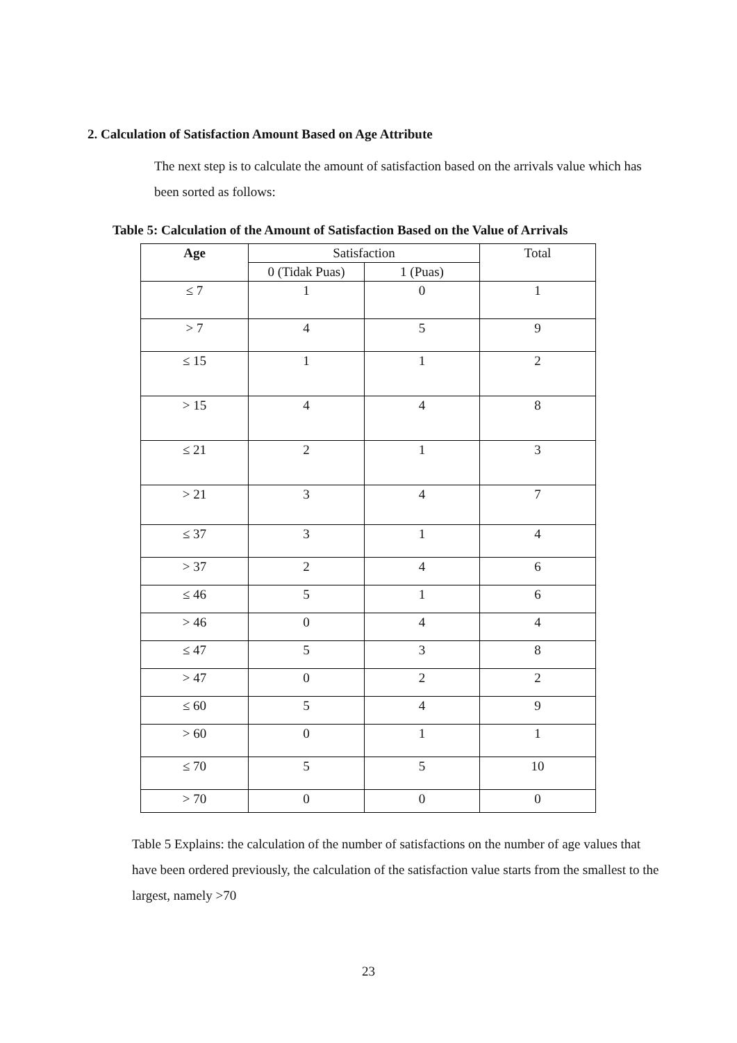2. Calculation of Satisfaction Amount Based on Age Attribute
The next step is to calculate the amount of satisfaction based on the arrivals value which has been sorted as follows:
Table 5: Calculation of the Amount of Satisfaction Based on the Value of Arrivals
| Age | Satisfaction | | Total |
| --- | --- | --- | --- |
| | 0 (Tidak Puas) | 1 (Puas) | |
| ≤ 7 | 1 | 0 | 1 |
| > 7 | 4 | 5 | 9 |
| ≤ 15 | 1 | 1 | 2 |
| > 15 | 4 | 4 | 8 |
| ≤ 21 | 2 | 1 | 3 |
| > 21 | 3 | 4 | 7 |
| ≤ 37 | 3 | 1 | 4 |
| > 37 | 2 | 4 | 6 |
| ≤ 46 | 5 | 1 | 6 |
| > 46 | 0 | 4 | 4 |
| ≤ 47 | 5 | 3 | 8 |
| > 47 | 0 | 2 | 2 |
| ≤ 60 | 5 | 4 | 9 |
| > 60 | 0 | 1 | 1 |
| ≤ 70 | 5 | 5 | 10 |
| > 70 | 0 | 0 | 0 |
Table 5 Explains: the calculation of the number of satisfactions on the number of age values that have been ordered previously, the calculation of the satisfaction value starts from the smallest to the largest, namely >70
23